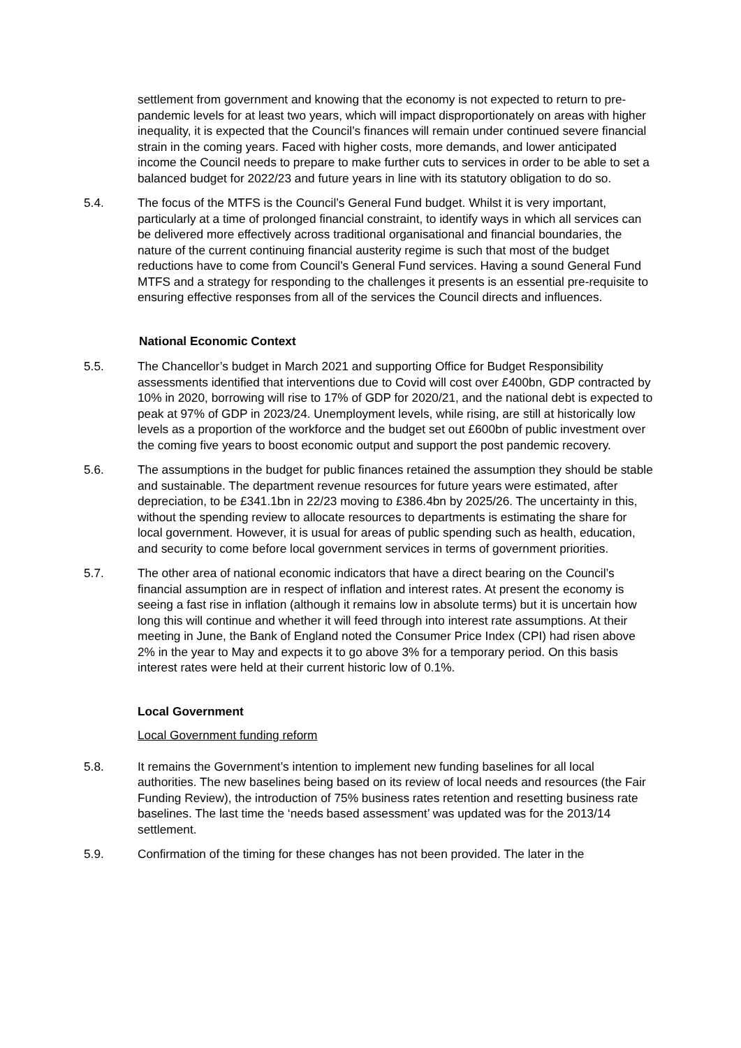settlement from government and knowing that the economy is not expected to return to pre-pandemic levels for at least two years, which will impact disproportionately on areas with higher inequality, it is expected that the Council’s finances will remain under continued severe financial strain in the coming years. Faced with higher costs, more demands, and lower anticipated income the Council needs to prepare to make further cuts to services in order to be able to set a balanced budget for 2022/23 and future years in line with its statutory obligation to do so.
5.4. The focus of the MTFS is the Council’s General Fund budget. Whilst it is very important, particularly at a time of prolonged financial constraint, to identify ways in which all services can be delivered more effectively across traditional organisational and financial boundaries, the nature of the current continuing financial austerity regime is such that most of the budget reductions have to come from Council’s General Fund services. Having a sound General Fund MTFS and a strategy for responding to the challenges it presents is an essential pre-requisite to ensuring effective responses from all of the services the Council directs and influences.
National Economic Context
5.5. The Chancellor’s budget in March 2021 and supporting Office for Budget Responsibility assessments identified that interventions due to Covid will cost over £400bn, GDP contracted by 10% in 2020, borrowing will rise to 17% of GDP for 2020/21, and the national debt is expected to peak at 97% of GDP in 2023/24. Unemployment levels, while rising, are still at historically low levels as a proportion of the workforce and the budget set out £600bn of public investment over the coming five years to boost economic output and support the post pandemic recovery.
5.6. The assumptions in the budget for public finances retained the assumption they should be stable and sustainable. The department revenue resources for future years were estimated, after depreciation, to be £341.1bn in 22/23 moving to £386.4bn by 2025/26. The uncertainty in this, without the spending review to allocate resources to departments is estimating the share for local government. However, it is usual for areas of public spending such as health, education, and security to come before local government services in terms of government priorities.
5.7. The other area of national economic indicators that have a direct bearing on the Council’s financial assumption are in respect of inflation and interest rates. At present the economy is seeing a fast rise in inflation (although it remains low in absolute terms) but it is uncertain how long this will continue and whether it will feed through into interest rate assumptions. At their meeting in June, the Bank of England noted the Consumer Price Index (CPI) had risen above 2% in the year to May and expects it to go above 3% for a temporary period. On this basis interest rates were held at their current historic low of 0.1%.
Local Government
Local Government funding reform
5.8. It remains the Government’s intention to implement new funding baselines for all local authorities. The new baselines being based on its review of local needs and resources (the Fair Funding Review), the introduction of 75% business rates retention and resetting business rate baselines. The last time the ‘needs based assessment’ was updated was for the 2013/14 settlement.
5.9. Confirmation of the timing for these changes has not been provided. The later in the